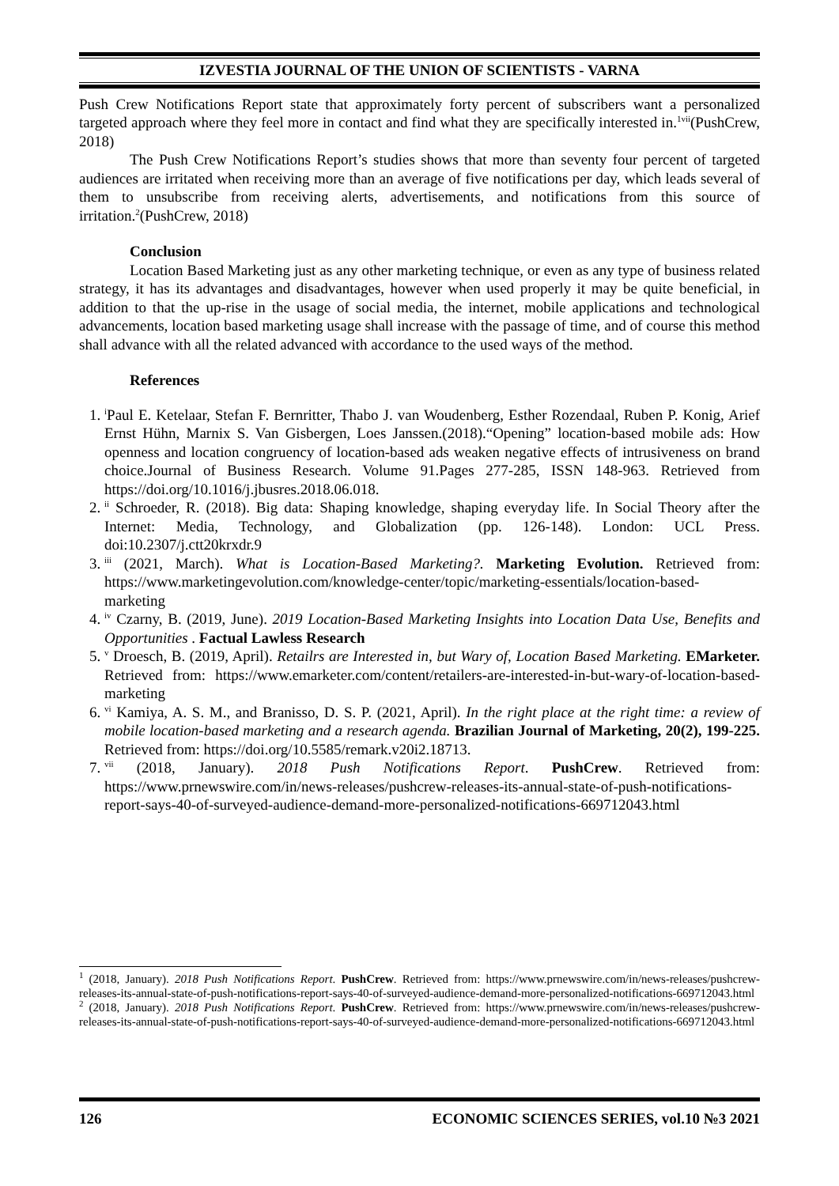IZVESTIA JOURNAL OF THE UNION OF SCIENTISTS - VARNA
Push Crew Notifications Report state that approximately forty percent of subscribers want a personalized targeted approach where they feel more in contact and find what they are specifically interested in.<sup>1vii</sup>(PushCrew, 2018)
The Push Crew Notifications Report’s studies shows that more than seventy four percent of targeted audiences are irritated when receiving more than an average of five notifications per day, which leads several of them to unsubscribe from receiving alerts, advertisements, and notifications from this source of irritation.<sup>2</sup>(PushCrew, 2018)
Conclusion
Location Based Marketing just as any other marketing technique, or even as any type of business related strategy, it has its advantages and disadvantages, however when used properly it may be quite beneficial, in addition to that the up-rise in the usage of social media, the internet, mobile applications and technological advancements, location based marketing usage shall increase with the passage of time, and of course this method shall advance with all the related advanced with accordance to the used ways of the method.
References
1. <sup>i</sup> Paul E. Ketelaar, Stefan F. Bernritter, Thabo J. van Woudenberg, Esther Rozendaal, Ruben P. Konig, Arief Ernst Hühn, Marnix S. Van Gisbergen, Loes Janssen.(2018).“Opening” location-based mobile ads: How openness and location congruency of location-based ads weaken negative effects of intrusiveness on brand choice.Journal of Business Research. Volume 91.Pages 277-285, ISSN 148-963. Retrieved from https://doi.org/10.1016/j.jbusres.2018.06.018.
2. <sup>ii</sup> Schroeder, R. (2018). Big data: Shaping knowledge, shaping everyday life. In Social Theory after the Internet: Media, Technology, and Globalization (pp. 126-148). London: UCL Press. doi:10.2307/j.ctt20krxdr.9
3. <sup>iii</sup> (2021, March). What is Location-Based Marketing?. Marketing Evolution. Retrieved from: https://www.marketingevolution.com/knowledge-center/topic/marketing-essentials/location-based-marketing
4. <sup>iv</sup> Czarny, B. (2019, June). 2019 Location-Based Marketing Insights into Location Data Use, Benefits and Opportunities . Factual Lawless Research
5. <sup>v</sup> Droesch, B. (2019, April). Retailrs are Interested in, but Wary of, Location Based Marketing. EMarketer. Retrieved from: https://www.emarketer.com/content/retailers-are-interested-in-but-wary-of-location-based-marketing
6. <sup>vi</sup> Kamiya, A. S. M., and Branisso, D. S. P. (2021, April). In the right place at the right time: a review of mobile location-based marketing and a research agenda. Brazilian Journal of Marketing, 20(2), 199-225. Retrieved from: https://doi.org/10.5585/remark.v20i2.18713.
7. <sup>vii</sup> (2018, January). 2018 Push Notifications Report. PushCrew. Retrieved from: https://www.prnewswire.com/in/news-releases/pushcrew-releases-its-annual-state-of-push-notifications-report-says-40-of-surveyed-audience-demand-more-personalized-notifications-669712043.html
<sup>1</sup> (2018, January). 2018 Push Notifications Report. PushCrew. Retrieved from: https://www.prnewswire.com/in/news-releases/pushcrew-releases-its-annual-state-of-push-notifications-report-says-40-of-surveyed-audience-demand-more-personalized-notifications-669712043.html
<sup>2</sup> (2018, January). 2018 Push Notifications Report. PushCrew. Retrieved from: https://www.prnewswire.com/in/news-releases/pushcrew-releases-its-annual-state-of-push-notifications-report-says-40-of-surveyed-audience-demand-more-personalized-notifications-669712043.html
126 ECONOMIC SCIENCES SERIES, vol.10 №3 2021